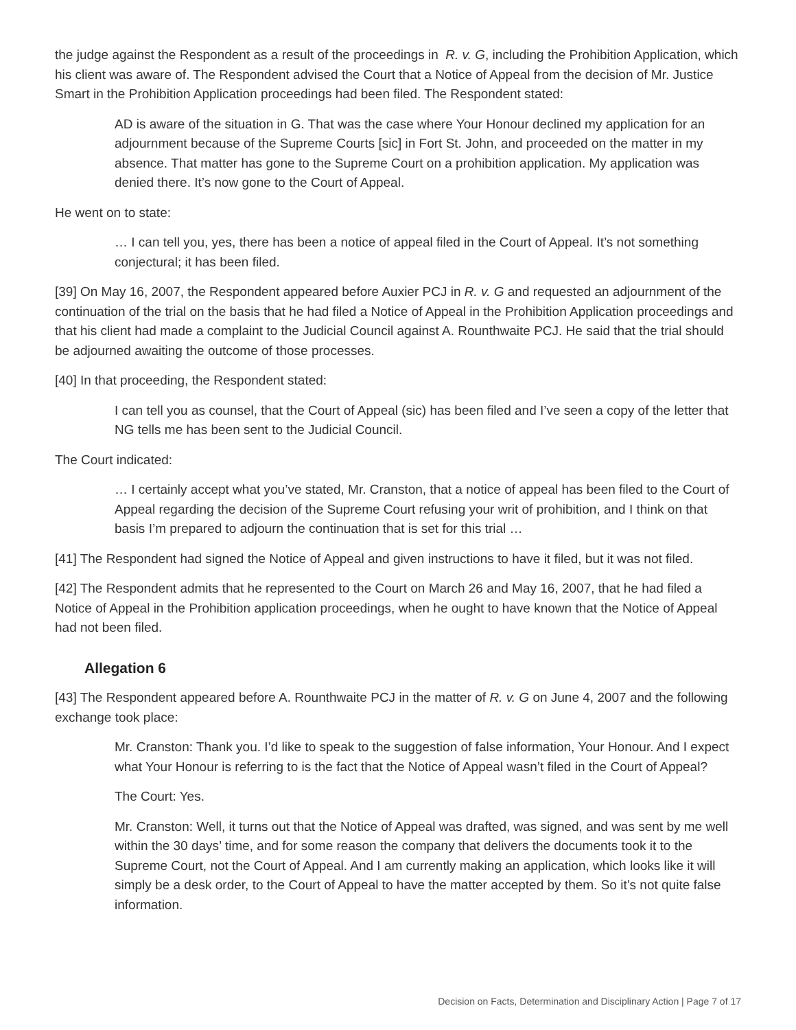the judge against the Respondent as a result of the proceedings in R. v. G, including the Prohibition Application, which his client was aware of. The Respondent advised the Court that a Notice of Appeal from the decision of Mr. Justice Smart in the Prohibition Application proceedings had been filed. The Respondent stated:
AD is aware of the situation in G. That was the case where Your Honour declined my application for an adjournment because of the Supreme Courts [sic] in Fort St. John, and proceeded on the matter in my absence. That matter has gone to the Supreme Court on a prohibition application. My application was denied there. It’s now gone to the Court of Appeal.
He went on to state:
… I can tell you, yes, there has been a notice of appeal filed in the Court of Appeal. It’s not something conjectural; it has been filed.
[39] On May 16, 2007, the Respondent appeared before Auxier PCJ in R. v. G and requested an adjournment of the continuation of the trial on the basis that he had filed a Notice of Appeal in the Prohibition Application proceedings and that his client had made a complaint to the Judicial Council against A. Rounthwaite PCJ. He said that the trial should be adjourned awaiting the outcome of those processes.
[40] In that proceeding, the Respondent stated:
I can tell you as counsel, that the Court of Appeal (sic) has been filed and I’ve seen a copy of the letter that NG tells me has been sent to the Judicial Council.
The Court indicated:
… I certainly accept what you’ve stated, Mr. Cranston, that a notice of appeal has been filed to the Court of Appeal regarding the decision of the Supreme Court refusing your writ of prohibition, and I think on that basis I’m prepared to adjourn the continuation that is set for this trial …
[41] The Respondent had signed the Notice of Appeal and given instructions to have it filed, but it was not filed.
[42] The Respondent admits that he represented to the Court on March 26 and May 16, 2007, that he had filed a Notice of Appeal in the Prohibition application proceedings, when he ought to have known that the Notice of Appeal had not been filed.
Allegation 6
[43] The Respondent appeared before A. Rounthwaite PCJ in the matter of R. v. G on June 4, 2007 and the following exchange took place:
Mr. Cranston: Thank you. I’d like to speak to the suggestion of false information, Your Honour. And I expect what Your Honour is referring to is the fact that the Notice of Appeal wasn’t filed in the Court of Appeal?
The Court: Yes.
Mr. Cranston: Well, it turns out that the Notice of Appeal was drafted, was signed, and was sent by me well within the 30 days’ time, and for some reason the company that delivers the documents took it to the Supreme Court, not the Court of Appeal. And I am currently making an application, which looks like it will simply be a desk order, to the Court of Appeal to have the matter accepted by them. So it’s not quite false information.
Decision on Facts, Determination and Disciplinary Action | Page 7 of 17